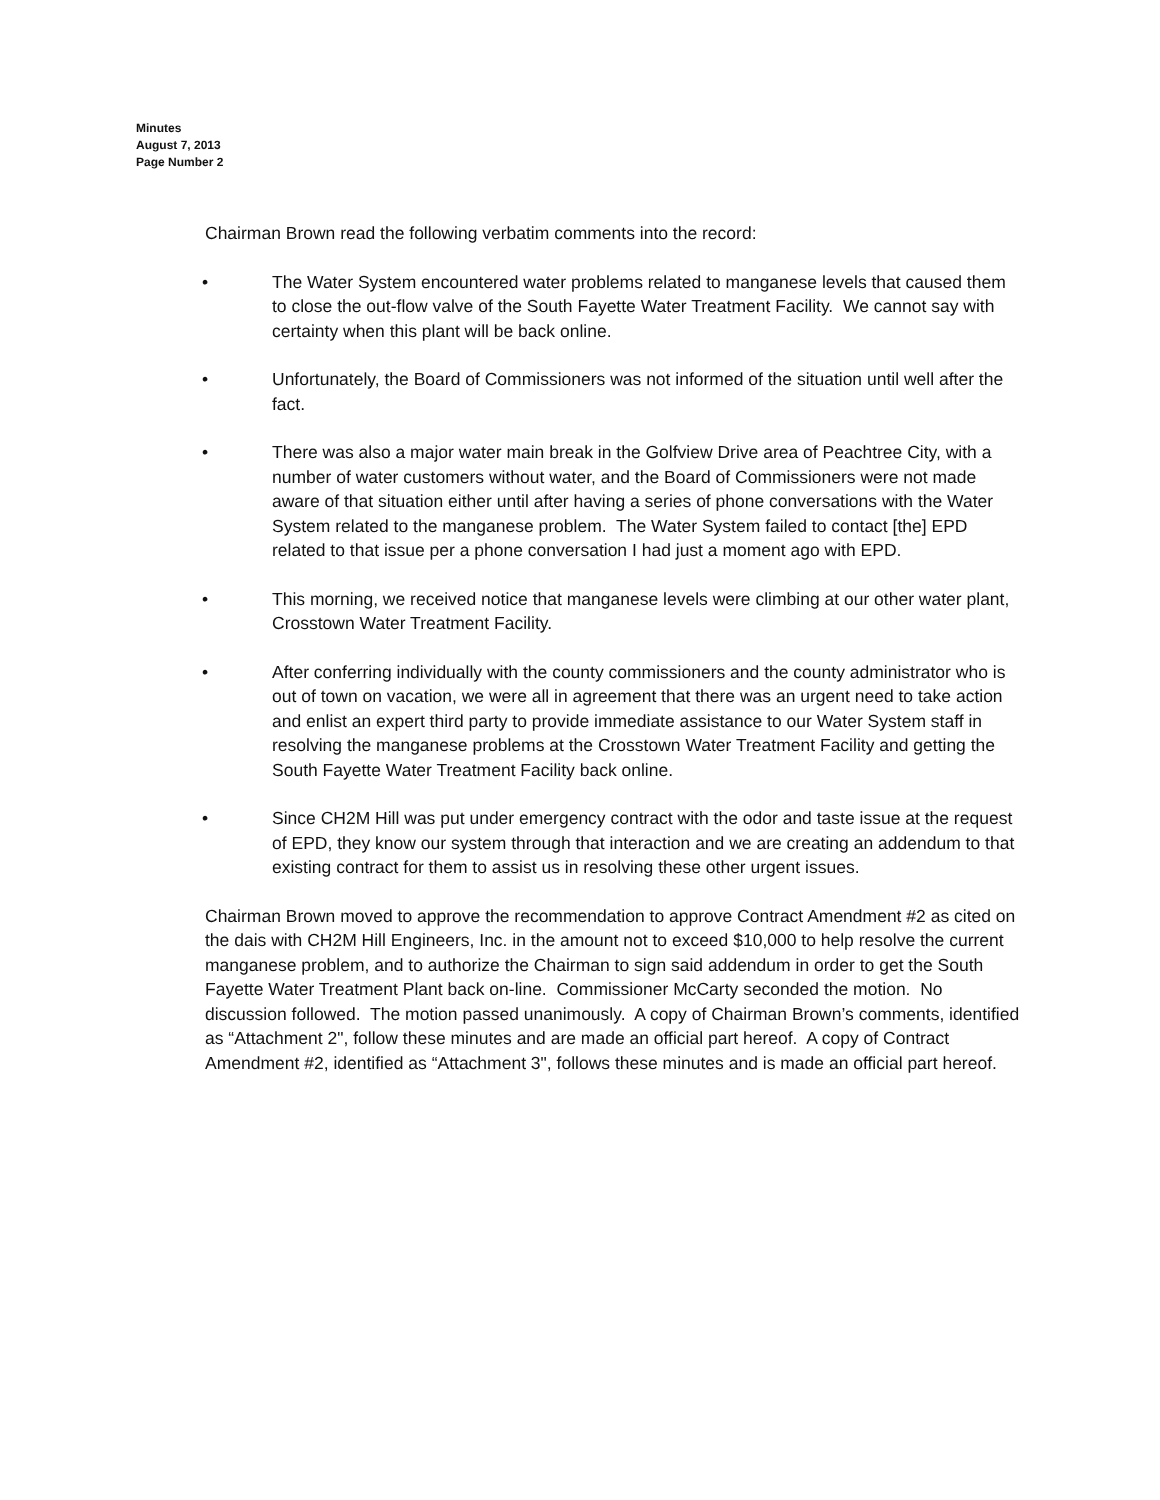Minutes
August 7, 2013
Page Number 2
Chairman Brown read the following verbatim comments into the record:
• The Water System encountered water problems related to manganese levels that caused them to close the out-flow valve of the South Fayette Water Treatment Facility. We cannot say with certainty when this plant will be back online.
• Unfortunately, the Board of Commissioners was not informed of the situation until well after the fact.
• There was also a major water main break in the Golfview Drive area of Peachtree City, with a number of water customers without water, and the Board of Commissioners were not made aware of that situation either until after having a series of phone conversations with the Water System related to the manganese problem. The Water System failed to contact [the] EPD related to that issue per a phone conversation I had just a moment ago with EPD.
• This morning, we received notice that manganese levels were climbing at our other water plant, Crosstown Water Treatment Facility.
• After conferring individually with the county commissioners and the county administrator who is out of town on vacation, we were all in agreement that there was an urgent need to take action and enlist an expert third party to provide immediate assistance to our Water System staff in resolving the manganese problems at the Crosstown Water Treatment Facility and getting the South Fayette Water Treatment Facility back online.
• Since CH2M Hill was put under emergency contract with the odor and taste issue at the request of EPD, they know our system through that interaction and we are creating an addendum to that existing contract for them to assist us in resolving these other urgent issues.
Chairman Brown moved to approve the recommendation to approve Contract Amendment #2 as cited on the dais with CH2M Hill Engineers, Inc. in the amount not to exceed $10,000 to help resolve the current manganese problem, and to authorize the Chairman to sign said addendum in order to get the South Fayette Water Treatment Plant back on-line. Commissioner McCarty seconded the motion. No discussion followed. The motion passed unanimously. A copy of Chairman Brown’s comments, identified as “Attachment 2", follow these minutes and are made an official part hereof. A copy of Contract Amendment #2, identified as “Attachment 3", follows these minutes and is made an official part hereof.